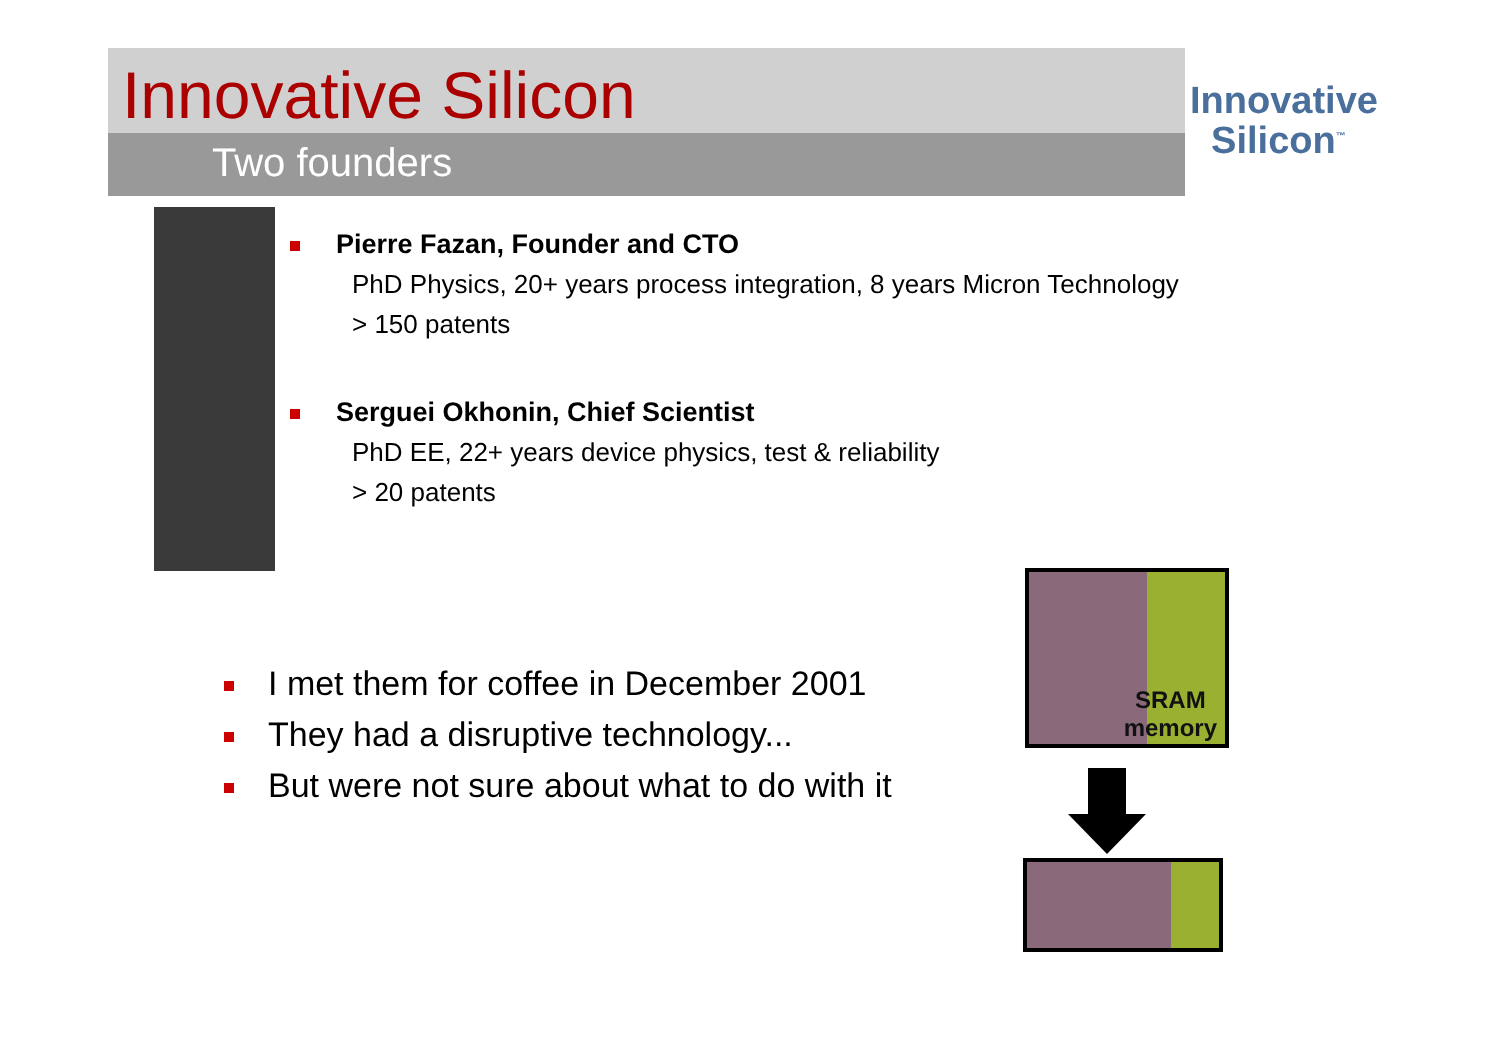Innovative Silicon
Two founders
Innovative
Silicon<sup>™</sup>
Pierre Fazan, Founder and CTO
PhD Physics, 20+ years process integration, 8 years Micron Technology
> 150 patents
Serguei Okhonin, Chief Scientist
PhD EE, 22+ years device physics, test & reliability
> 20 patents
I met them for coffee in December 2001
They had a disruptive technology...
But were not sure about what to do with it
SRAM
memory